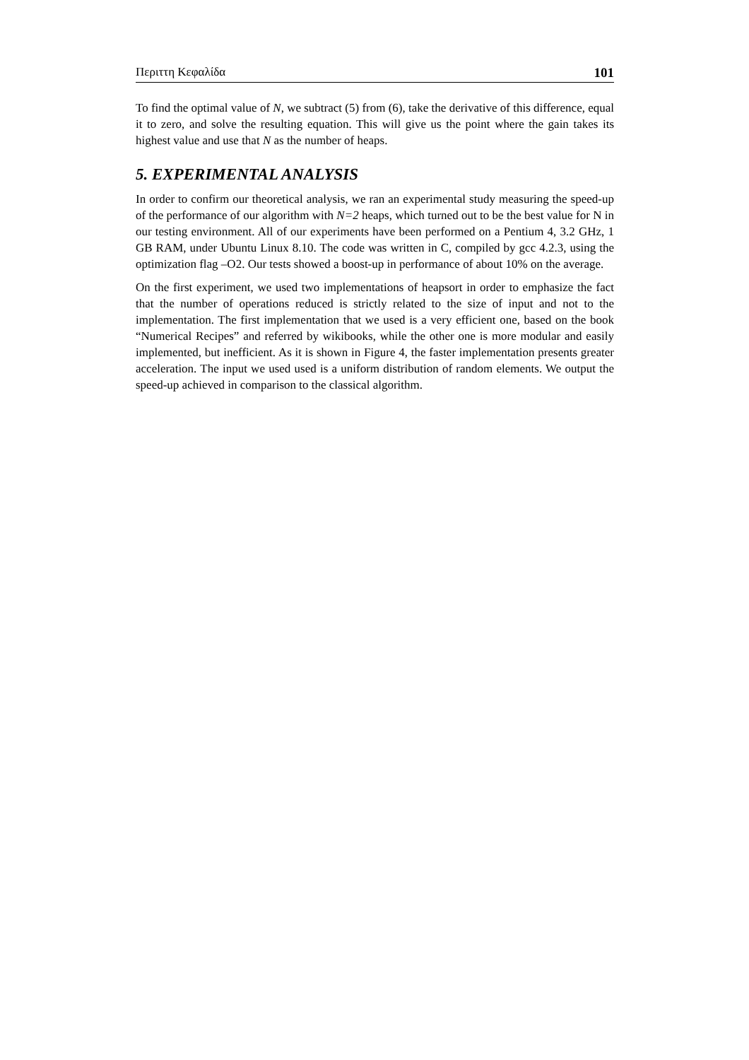Περιττη Κεφαλίδα 101
To find the optimal value of N, we subtract (5) from (6), take the derivative of this difference, equal it to zero, and solve the resulting equation. This will give us the point where the gain takes its highest value and use that N as the number of heaps.
5. EXPERIMENTAL ANALYSIS
In order to confirm our theoretical analysis, we ran an experimental study measuring the speed-up of the performance of our algorithm with N=2 heaps, which turned out to be the best value for N in our testing environment. All of our experiments have been performed on a Pentium 4, 3.2 GHz, 1 GB RAM, under Ubuntu Linux 8.10. The code was written in C, compiled by gcc 4.2.3, using the optimization flag –O2. Our tests showed a boost-up in performance of about 10% on the average.
On the first experiment, we used two implementations of heapsort in order to emphasize the fact that the number of operations reduced is strictly related to the size of input and not to the implementation. The first implementation that we used is a very efficient one, based on the book “Numerical Recipes” and referred by wikibooks, while the other one is more modular and easily implemented, but inefficient. As it is shown in Figure 4, the faster implementation presents greater acceleration. The input we used used is a uniform distribution of random elements. We output the speed-up achieved in comparison to the classical algorithm.